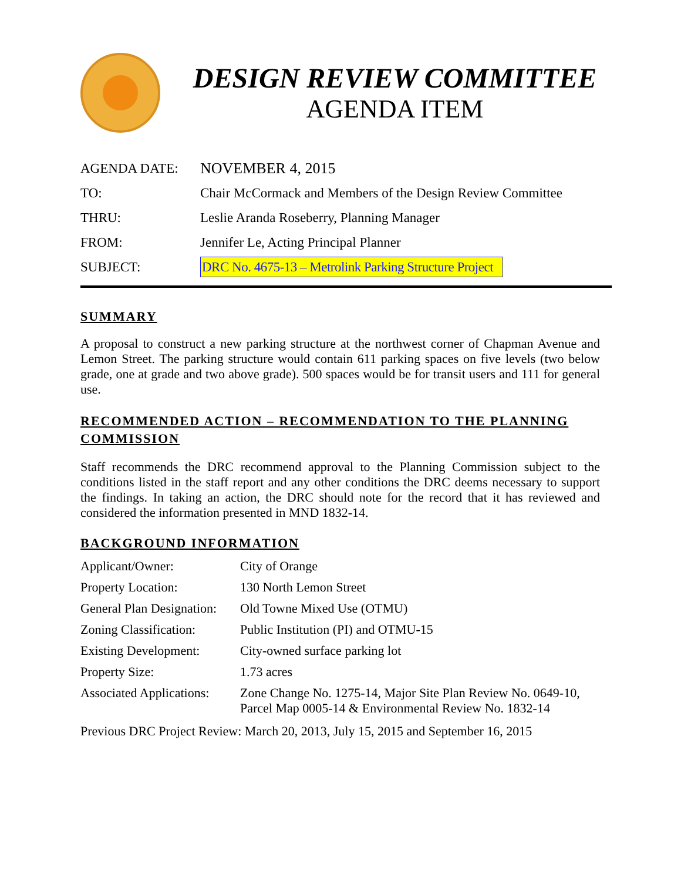DESIGN REVIEW COMMITTEE
AGENDA ITEM
| AGENDA DATE: | NOVEMBER 4, 2015 |
| TO: | Chair McCormack and Members of the Design Review Committee |
| THRU: | Leslie Aranda Roseberry, Planning Manager |
| FROM: | Jennifer Le, Acting Principal Planner |
| SUBJECT: | DRC No. 4675-13 – Metrolink Parking Structure Project |
SUMMARY
A proposal to construct a new parking structure at the northwest corner of Chapman Avenue and Lemon Street. The parking structure would contain 611 parking spaces on five levels (two below grade, one at grade and two above grade). 500 spaces would be for transit users and 111 for general use.
RECOMMENDED ACTION – RECOMMENDATION TO THE PLANNING COMMISSION
Staff recommends the DRC recommend approval to the Planning Commission subject to the conditions listed in the staff report and any other conditions the DRC deems necessary to support the findings. In taking an action, the DRC should note for the record that it has reviewed and considered the information presented in MND 1832-14.
BACKGROUND INFORMATION
| Applicant/Owner: | City of Orange |
| Property Location: | 130 North Lemon Street |
| General Plan Designation: | Old Towne Mixed Use (OTMU) |
| Zoning Classification: | Public Institution (PI) and OTMU-15 |
| Existing Development: | City-owned surface parking lot |
| Property Size: | 1.73 acres |
| Associated Applications: | Zone Change No. 1275-14, Major Site Plan Review No. 0649-10, Parcel Map 0005-14 & Environmental Review No. 1832-14 |
Previous DRC Project Review: March 20, 2013, July 15, 2015 and September 16, 2015